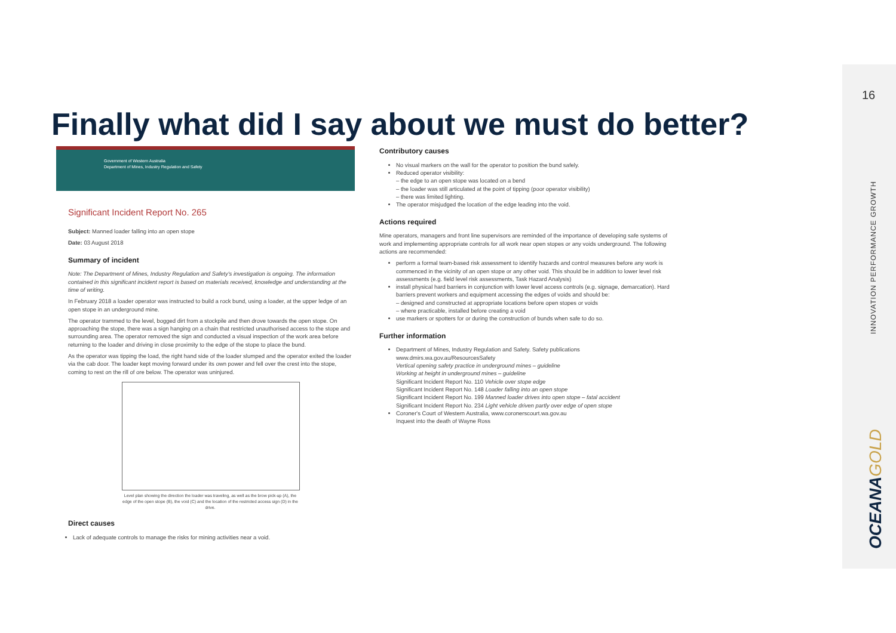Finally what did I say about we must do better?
16
INNOVATION PERFORMANCE GROWTH
OCEANAGOLD
Government of Western Australia
Department of Mines, Industry Regulation and Safety
Significant Incident Report No. 265
Subject: Manned loader falling into an open stope
Date: 03 August 2018
Summary of incident
Note: The Department of Mines, Industry Regulation and Safety's investigation is ongoing. The information contained in this significant incident report is based on materials received, knowledge and understanding at the time of writing.
In February 2018 a loader operator was instructed to build a rock bund, using a loader, at the upper ledge of an open stope in an underground mine.
The operator trammed to the level, bogged dirt from a stockpile and then drove towards the open stope. On approaching the stope, there was a sign hanging on a chain that restricted unauthorised access to the stope and surrounding area. The operator removed the sign and conducted a visual inspection of the work area before returning to the loader and driving in close proximity to the edge of the stope to place the bund.
As the operator was tipping the load, the right hand side of the loader slumped and the operator exited the loader via the cab door. The loader kept moving forward under its own power and fell over the crest into the stope, coming to rest on the rill of ore below. The operator was uninjured.
Level plan showing the direction the loader was traveling, as well as the brow pick-up (A), the edge of the open stope (B), the void (C) and the location of the restricted access sign (D) in the drive.
Direct causes
Lack of adequate controls to manage the risks for mining activities near a void.
Contributory causes
No visual markers on the wall for the operator to position the bund safely.
Reduced operator visibility:
– the edge to an open stope was located on a bend
– the loader was still articulated at the point of tipping (poor operator visibility)
– there was limited lighting.
The operator misjudged the location of the edge leading into the void.
Actions required
Mine operators, managers and front line supervisors are reminded of the importance of developing safe systems of work and implementing appropriate controls for all work near open stopes or any voids underground. The following actions are recommended:
perform a formal team-based risk assessment to identify hazards and control measures before any work is commenced in the vicinity of an open stope or any other void. This should be in addition to lower level risk assessments (e.g. field level risk assessments, Task Hazard Analysis)
install physical hard barriers in conjunction with lower level access controls (e.g. signage, demarcation). Hard barriers prevent workers and equipment accessing the edges of voids and should be:
– designed and constructed at appropriate locations before open stopes or voids
– where practicable, installed before creating a void
use markers or spotters for or during the construction of bunds when safe to do so.
Further information
Department of Mines, Industry Regulation and Safety. Safety publications www.dmirs.wa.gov.au/ResourcesSafety
Vertical opening safety practice in underground mines – guideline
Working at height in underground mines – guideline
Significant Incident Report No. 110 Vehicle over stope edge
Significant Incident Report No. 148 Loader falling into an open stope
Significant Incident Report No. 199 Manned loader drives into open stope – fatal accident
Significant Incident Report No. 234 Light vehicle driven partly over edge of open stope
Coroner's Court of Western Australia, www.coronerscourt.wa.gov.au
Inquest into the death of Wayne Ross